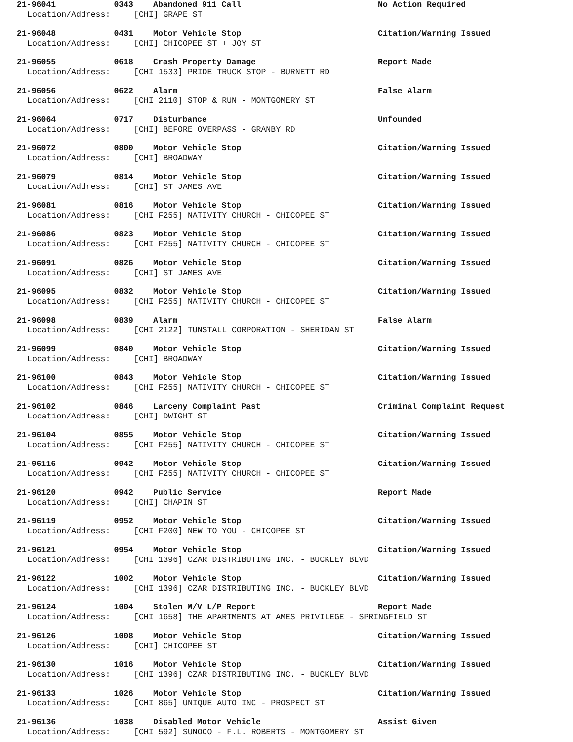21-96041 0343 Abandoned 911 Call No Action Required
Location/Address: [CHI] GRAPE ST
21-96048 0431 Motor Vehicle Stop Citation/Warning Issued
Location/Address: [CHI] CHICOPEE ST + JOY ST
21-96055 0618 Crash Property Damage Report Made
Location/Address: [CHI 1533] PRIDE TRUCK STOP - BURNETT RD
21-96056 0622 Alarm False Alarm
Location/Address: [CHI 2110] STOP & RUN - MONTGOMERY ST
21-96064 0717 Disturbance Unfounded
Location/Address: [CHI] BEFORE OVERPASS - GRANBY RD
21-96072 0800 Motor Vehicle Stop Citation/Warning Issued
Location/Address: [CHI] BROADWAY
21-96079 0814 Motor Vehicle Stop Citation/Warning Issued
Location/Address: [CHI] ST JAMES AVE
21-96081 0816 Motor Vehicle Stop Citation/Warning Issued
Location/Address: [CHI F255] NATIVITY CHURCH - CHICOPEE ST
21-96086 0823 Motor Vehicle Stop Citation/Warning Issued
Location/Address: [CHI F255] NATIVITY CHURCH - CHICOPEE ST
21-96091 0826 Motor Vehicle Stop Citation/Warning Issued
Location/Address: [CHI] ST JAMES AVE
21-96095 0832 Motor Vehicle Stop Citation/Warning Issued
Location/Address: [CHI F255] NATIVITY CHURCH - CHICOPEE ST
21-96098 0839 Alarm False Alarm
Location/Address: [CHI 2122] TUNSTALL CORPORATION - SHERIDAN ST
21-96099 0840 Motor Vehicle Stop Citation/Warning Issued
Location/Address: [CHI] BROADWAY
21-96100 0843 Motor Vehicle Stop Citation/Warning Issued
Location/Address: [CHI F255] NATIVITY CHURCH - CHICOPEE ST
21-96102 0846 Larceny Complaint Past Criminal Complaint Request
Location/Address: [CHI] DWIGHT ST
21-96104 0855 Motor Vehicle Stop Citation/Warning Issued
Location/Address: [CHI F255] NATIVITY CHURCH - CHICOPEE ST
21-96116 0942 Motor Vehicle Stop Citation/Warning Issued
Location/Address: [CHI F255] NATIVITY CHURCH - CHICOPEE ST
21-96120 0942 Public Service Report Made
Location/Address: [CHI] CHAPIN ST
21-96119 0952 Motor Vehicle Stop Citation/Warning Issued
Location/Address: [CHI F200] NEW TO YOU - CHICOPEE ST
21-96121 0954 Motor Vehicle Stop Citation/Warning Issued
Location/Address: [CHI 1396] CZAR DISTRIBUTING INC. - BUCKLEY BLVD
21-96122 1002 Motor Vehicle Stop Citation/Warning Issued
Location/Address: [CHI 1396] CZAR DISTRIBUTING INC. - BUCKLEY BLVD
21-96124 1004 Stolen M/V L/P Report Report Made
Location/Address: [CHI 1658] THE APARTMENTS AT AMES PRIVILEGE - SPRINGFIELD ST
21-96126 1008 Motor Vehicle Stop Citation/Warning Issued
Location/Address: [CHI] CHICOPEE ST
21-96130 1016 Motor Vehicle Stop Citation/Warning Issued
Location/Address: [CHI 1396] CZAR DISTRIBUTING INC. - BUCKLEY BLVD
21-96133 1026 Motor Vehicle Stop Citation/Warning Issued
Location/Address: [CHI 865] UNIQUE AUTO INC - PROSPECT ST
21-96136 1038 Disabled Motor Vehicle Assist Given
Location/Address: [CHI 592] SUNOCO - F.L. ROBERTS - MONTGOMERY ST